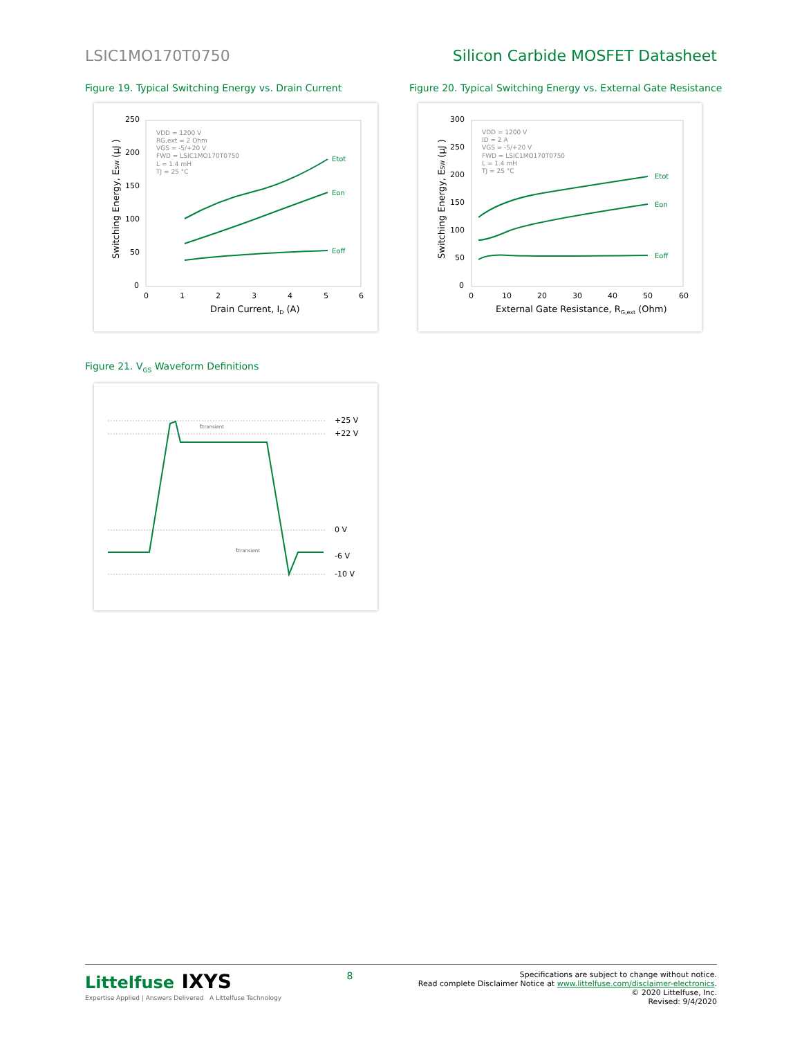LSIC1MO170T0750 Silicon Carbide MOSFET Datasheet
Figure 19. Typical Switching Energy vs. Drain Current
250
200
150
100
50
0
0
1
2
3
4
5
6
Drain Current, ID (A)
Switching Energy, ESW (µJ )
VDD = 1200 V
RG,ext = 2 Ohm
VGS = -5/+20 V
FWD = LSIC1MO170T0750
L = 1.4 mH
TJ = 25 °C
Etot
Eon
Eoff
Figure 20. Typical Switching Energy vs. External Gate Resistance
300
250
200
150
100
50
0
0
10
20
30
40
50
60
External Gate Resistance, RG,ext (Ohm)
Switching Energy, ESW (µJ )
VDD = 1200 V
ID = 2 A
VGS = -5/+20 V
FWD = LSIC1MO170T0750
L = 1.4 mH
TJ = 25 °C
Etot
Eon
Eoff
Figure 21. V<sub>GS</sub> Waveform Definitions
+25 V
+22 V
0 V
-6 V
-10 V
ttransient
ttransient
Littelfuse IXYS
Expertise Applied | Answers Delivered A Littelfuse Technology
8
Specifications are subject to change without notice.
Read complete Disclaimer Notice at www.littelfuse.com/disclaimer-electronics.
© 2020 Littelfuse, Inc.
Revised: 9/4/2020